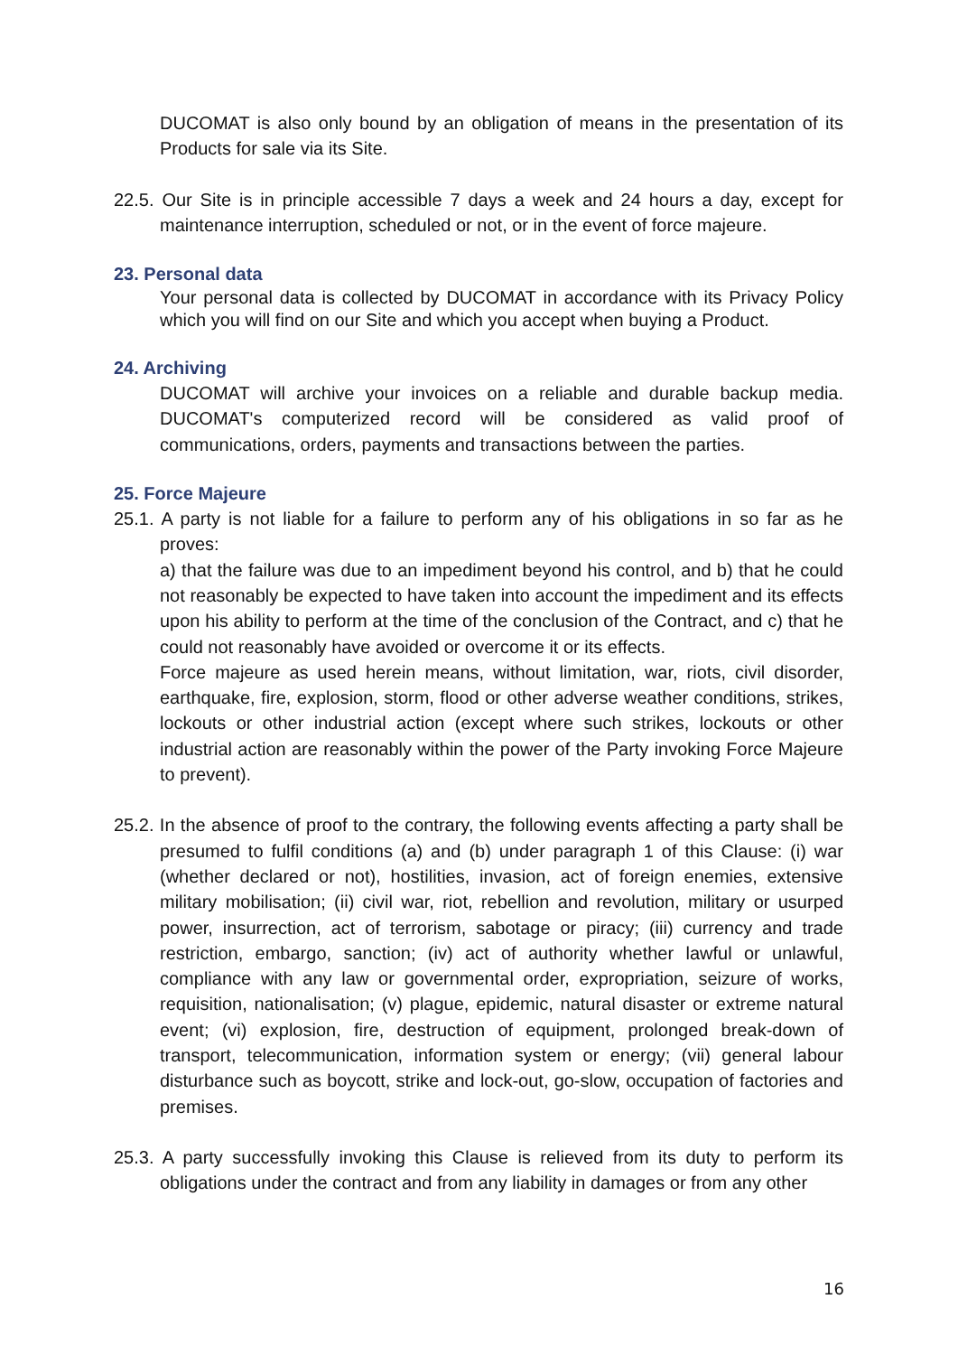DUCOMAT is also only bound by an obligation of means in the presentation of its Products for sale via its Site.
22.5. Our Site is in principle accessible 7 days a week and 24 hours a day, except for maintenance interruption, scheduled or not, or in the event of force majeure.
23. Personal data
Your personal data is collected by DUCOMAT in accordance with its Privacy Policy which you will find on our Site and which you accept when buying a Product.
24. Archiving
DUCOMAT will archive your invoices on a reliable and durable backup media. DUCOMAT's computerized record will be considered as valid proof of communications, orders, payments and transactions between the parties.
25. Force Majeure
25.1. A party is not liable for a failure to perform any of his obligations in so far as he proves:
a) that the failure was due to an impediment beyond his control, and b) that he could not reasonably be expected to have taken into account the impediment and its effects upon his ability to perform at the time of the conclusion of the Contract, and c) that he could not reasonably have avoided or overcome it or its effects.
Force majeure as used herein means, without limitation, war, riots, civil disorder, earthquake, fire, explosion, storm, flood or other adverse weather conditions, strikes, lockouts or other industrial action (except where such strikes, lockouts or other industrial action are reasonably within the power of the Party invoking Force Majeure to prevent).
25.2. In the absence of proof to the contrary, the following events affecting a party shall be presumed to fulfil conditions (a) and (b) under paragraph 1 of this Clause: (i) war (whether declared or not), hostilities, invasion, act of foreign enemies, extensive military mobilisation; (ii) civil war, riot, rebellion and revolution, military or usurped power, insurrection, act of terrorism, sabotage or piracy; (iii) currency and trade restriction, embargo, sanction; (iv) act of authority whether lawful or unlawful, compliance with any law or governmental order, expropriation, seizure of works, requisition, nationalisation; (v) plague, epidemic, natural disaster or extreme natural event; (vi) explosion, fire, destruction of equipment, prolonged break-down of transport, telecommunication, information system or energy; (vii) general labour disturbance such as boycott, strike and lock-out, go-slow, occupation of factories and premises.
25.3. A party successfully invoking this Clause is relieved from its duty to perform its obligations under the contract and from any liability in damages or from any other
16